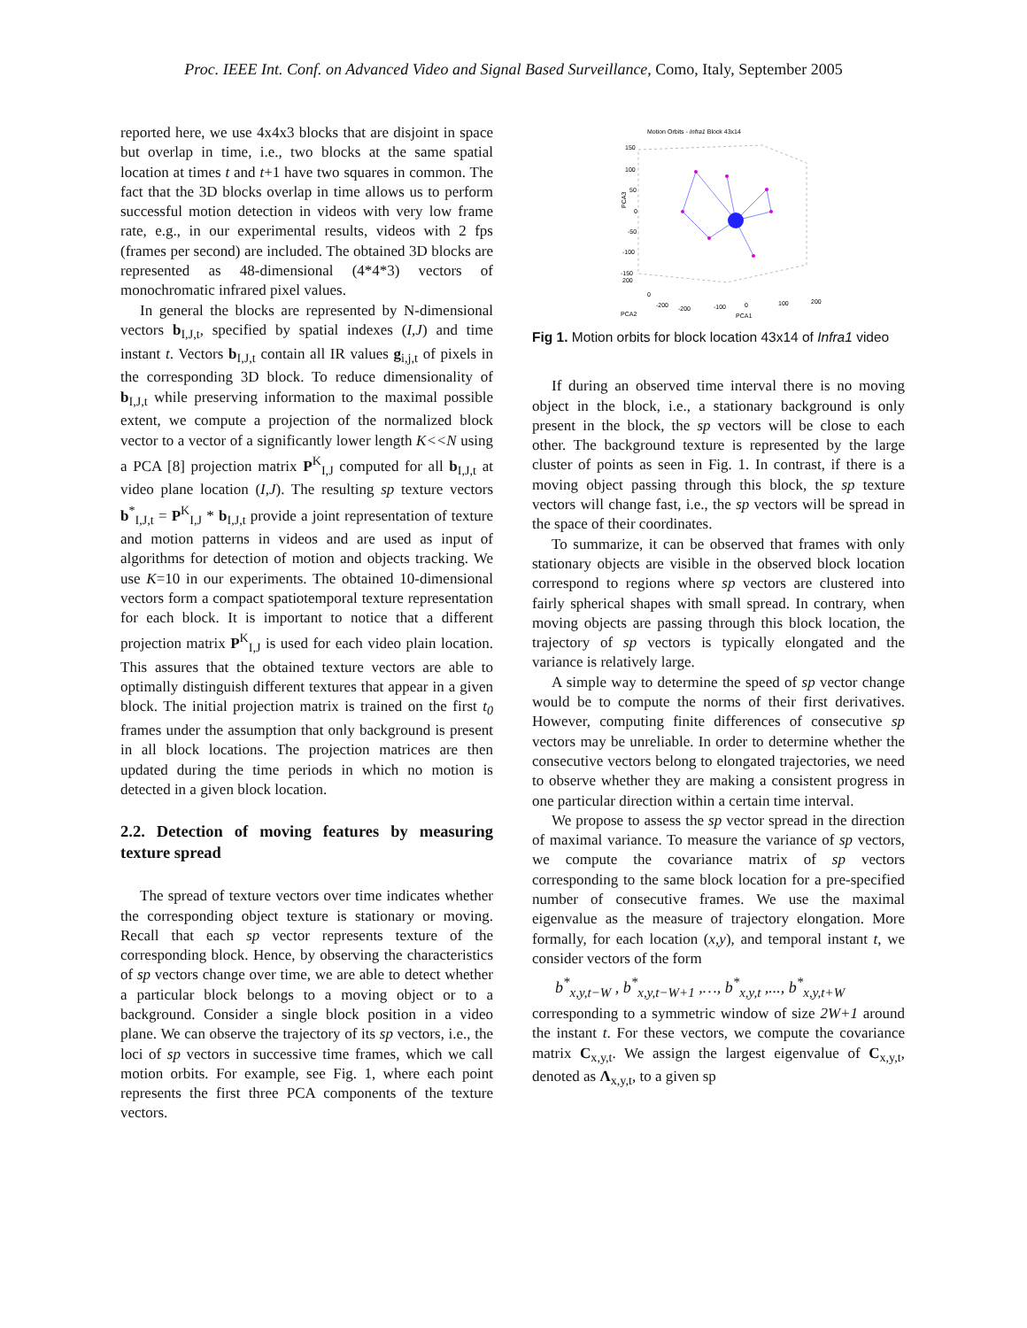Proc. IEEE Int. Conf. on Advanced Video and Signal Based Surveillance, Como, Italy, September 2005
reported here, we use 4x4x3 blocks that are disjoint in space but overlap in time, i.e., two blocks at the same spatial location at times t and t+1 have two squares in common. The fact that the 3D blocks overlap in time allows us to perform successful motion detection in videos with very low frame rate, e.g., in our experimental results, videos with 2 fps (frames per second) are included. The obtained 3D blocks are represented as 48-dimensional (4*4*3) vectors of monochromatic infrared pixel values.
In general the blocks are represented by N-dimensional vectors b<sub>I,J,t</sub>, specified by spatial indexes (I,J) and time instant t. Vectors b<sub>I,J,t</sub> contain all IR values g<sub>i,j,t</sub> of pixels in the corresponding 3D block. To reduce dimensionality of b<sub>I,J,t</sub> while preserving information to the maximal possible extent, we compute a projection of the normalized block vector to a vector of a significantly lower length K<<N using a PCA [8] projection matrix P<sup>K</sup><sub>I,J</sub> computed for all b<sub>I,J,t</sub> at video plane location (I,J). The resulting sp texture vectors b<sup>*</sup><sub>I,J,t</sub> = P<sup>K</sup><sub>I,J</sub> * b<sub>I,J,t</sub> provide a joint representation of texture and motion patterns in videos and are used as input of algorithms for detection of motion and objects tracking. We use K=10 in our experiments. The obtained 10-dimensional vectors form a compact spatiotemporal texture representation for each block. It is important to notice that a different projection matrix P<sup>K</sup><sub>I,J</sub> is used for each video plain location. This assures that the obtained texture vectors are able to optimally distinguish different textures that appear in a given block. The initial projection matrix is trained on the first t<sub>0</sub> frames under the assumption that only background is present in all block locations. The projection matrices are then updated during the time periods in which no motion is detected in a given block location.
2.2. Detection of moving features by measuring texture spread
The spread of texture vectors over time indicates whether the corresponding object texture is stationary or moving. Recall that each sp vector represents texture of the corresponding block. Hence, by observing the characteristics of sp vectors change over time, we are able to detect whether a particular block belongs to a moving object or to a background. Consider a single block position in a video plane. We can observe the trajectory of its sp vectors, i.e., the loci of sp vectors in successive time frames, which we call motion orbits. For example, see Fig. 1, where each point represents the first three PCA components of the texture vectors.
Motion Orbits - Infra1 Block 43x14
PCA3
150
100
50
0
-50
-100
-150
200
0
-200
-200
-100
0
100
200
PCA2
PCA1
Fig 1. Motion orbits for block location 43x14 of Infra1 video
If during an observed time interval there is no moving object in the block, i.e., a stationary background is only present in the block, the sp vectors will be close to each other. The background texture is represented by the large cluster of points as seen in Fig. 1. In contrast, if there is a moving object passing through this block, the sp texture vectors will change fast, i.e., the sp vectors will be spread in the space of their coordinates.
To summarize, it can be observed that frames with only stationary objects are visible in the observed block location correspond to regions where sp vectors are clustered into fairly spherical shapes with small spread. In contrary, when moving objects are passing through this block location, the trajectory of sp vectors is typically elongated and the variance is relatively large.
A simple way to determine the speed of sp vector change would be to compute the norms of their first derivatives. However, computing finite differences of consecutive sp vectors may be unreliable. In order to determine whether the consecutive vectors belong to elongated trajectories, we need to observe whether they are making a consistent progress in one particular direction within a certain time interval.
We propose to assess the sp vector spread in the direction of maximal variance. To measure the variance of sp vectors, we compute the covariance matrix of sp vectors corresponding to the same block location for a pre-specified number of consecutive frames. We use the maximal eigenvalue as the measure of trajectory elongation. More formally, for each location (x,y), and temporal instant t, we consider vectors of the form
b<sup>*</sup><sub>x,y,t−W</sub> , b<sup>*</sup><sub>x,y,t−W+1</sub> ,…, b<sup>*</sup><sub>x,y,t</sub> ,..., b<sup>*</sup><sub>x,y,t+W</sub>
corresponding to a symmetric window of size 2W+1 around the instant t. For these vectors, we compute the covariance matrix C<sub>x,y,t</sub>. We assign the largest eigenvalue of C<sub>x,y,t</sub>, denoted as Λ<sub>x,y,t</sub>, to a given sp